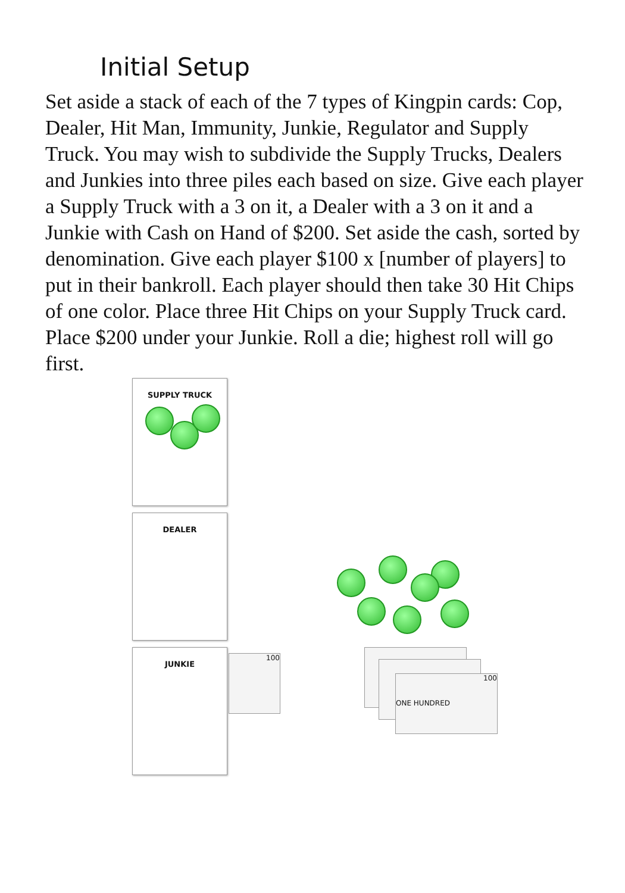Initial Setup
Set aside a stack of each of the 7 types of Kingpin cards: Cop, Dealer, Hit Man, Immunity, Junkie, Regulator and Supply Truck. You may wish to subdivide the Supply Trucks, Dealers and Junkies into three piles each based on size. Give each player a Supply Truck with a 3 on it, a Dealer with a 3 on it and a Junkie with Cash on Hand of $200. Set aside the cash, sorted by denomination. Give each player $100 x [number of players] to put in their bankroll. Each player should then take 30 Hit Chips of one color. Place three Hit Chips on your Supply Truck card. Place $200 under your Junkie. Roll a die; highest roll will go first.
SUPPLY TRUCK
DEALER
JUNKIE
100
100
ONE HUNDRED